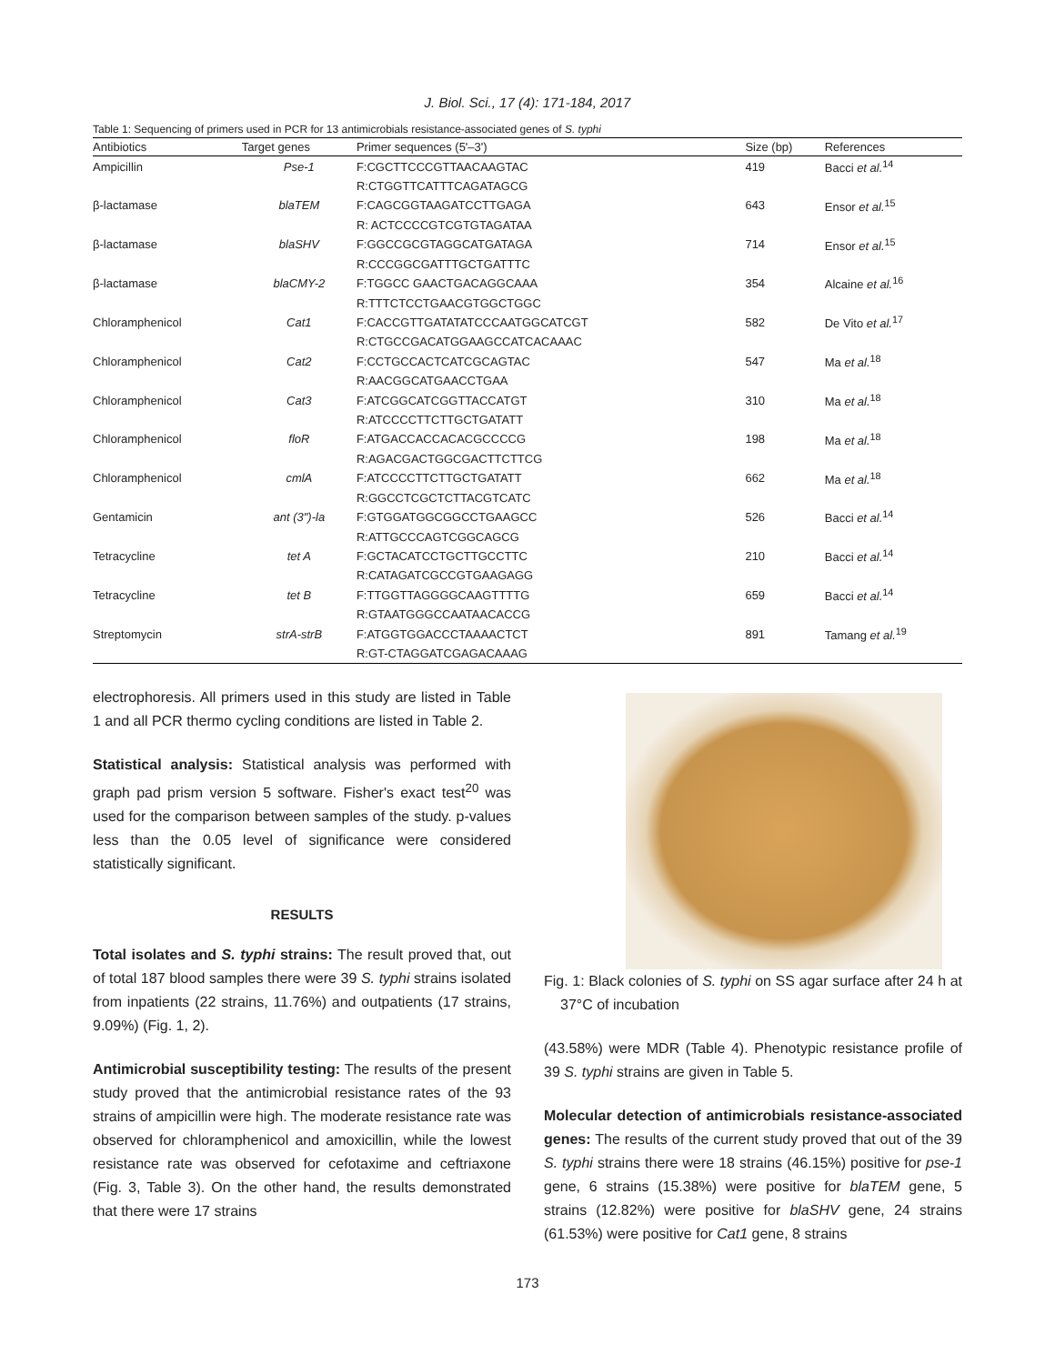J. Biol. Sci., 17 (4): 171-184, 2017
Table 1: Sequencing of primers used in PCR for 13 antimicrobials resistance-associated genes of S. typhi
| Antibiotics | Target genes | Primer sequences (5'–3') | Size (bp) | References |
| --- | --- | --- | --- | --- |
| Ampicillin | Pse-1 | F:CGCTTCCCGTTAACAAGTAC | 419 | Bacci et al.<sup>14</sup> |
| | | R:CTGGTTCATTTCAGATAGCG | | |
| β-lactamase | blaTEM | F:CAGCGGTAAGATCCTTGAGA | 643 | Ensor et al.<sup>15</sup> |
| | | R: ACTCCCCGTCGTGTAGATAA | | |
| β-lactamase | blaSHV | F:GGCCGCGTAGGCATGATAGA | 714 | Ensor et al.<sup>15</sup> |
| | | R:CCCGGCGATTTGCTGATTTC | | |
| β-lactamase | blaCMY-2 | F:TGGCC GAACTGACAGGCAAA | 354 | Alcaine et al.<sup>16</sup> |
| | | R:TTTCTCCTGAACGTGGCTGGC | | |
| Chloramphenicol | Cat1 | F:CACCGTTGATATATCCCAATGGCATCGT | 582 | De Vito et al.<sup>17</sup> |
| | | R:CTGCCGACATGGAAGCCATCACAAAC | | |
| Chloramphenicol | Cat2 | F:CCTGCCACTCATCGCAGTAC | 547 | Ma et al.<sup>18</sup> |
| | | R:AACGGCATGAACCTGAA | | |
| Chloramphenicol | Cat3 | F:ATCGGCATCGGTTACCATGT | 310 | Ma et al.<sup>18</sup> |
| | | R:ATCCCCTTCTTGCTGATATT | | |
| Chloramphenicol | floR | F:ATGACCACCACACGCCCCG | 198 | Ma et al.<sup>18</sup> |
| | | R:AGACGACTGGCGACTTCTTCG | | |
| Chloramphenicol | cmlA | F:ATCCCCTTCTTGCTGATATT | 662 | Ma et al.<sup>18</sup> |
| | | R:GGCCTCGCTCTTACGTCATC | | |
| Gentamicin | ant (3")-la | F:GTGGATGGCGGCCTGAAGCC | 526 | Bacci et al.<sup>14</sup> |
| | | R:ATTGCCCAGTCGGCAGCG | | |
| Tetracycline | tet A | F:GCTACATCCTGCTTGCCTTC | 210 | Bacci et al.<sup>14</sup> |
| | | R:CATAGATCGCCGTGAAGAGG | | |
| Tetracycline | tet B | F:TTGGTTAGGGGCAAGTTTTG | 659 | Bacci et al.<sup>14</sup> |
| | | R:GTAATGGGCCAATAACACCG | | |
| Streptomycin | strA-strB | F:ATGGTGGACCCTAAAACTCT | 891 | Tamang et al.<sup>19</sup> |
| | | R:GT-CTAGGATCGAGACAAAG | | |
electrophoresis. All primers used in this study are listed in Table 1 and all PCR thermo cycling conditions are listed in Table 2.
Statistical analysis: Statistical analysis was performed with graph pad prism version 5 software. Fisher's exact test<sup>20</sup> was used for the comparison between samples of the study. p-values less than the 0.05 level of significance were considered statistically significant.
RESULTS
Total isolates and S. typhi strains: The result proved that, out of total 187 blood samples there were 39 S. typhi strains isolated from inpatients (22 strains, 11.76%) and outpatients (17 strains, 9.09%) (Fig. 1, 2).
Antimicrobial susceptibility testing: The results of the present study proved that the antimicrobial resistance rates of the 93 strains of ampicillin were high. The moderate resistance rate was observed for chloramphenicol and amoxicillin, while the lowest resistance rate was observed for cefotaxime and ceftriaxone (Fig. 3, Table 3). On the other hand, the results demonstrated that there were 17 strains
Fig. 1: Black colonies of S. typhi on SS agar surface after 24 h at 37°C of incubation
(43.58%) were MDR (Table 4). Phenotypic resistance profile of 39 S. typhi strains are given in Table 5.
Molecular detection of antimicrobials resistance-associated genes: The results of the current study proved that out of the 39 S. typhi strains there were 18 strains (46.15%) positive for pse-1 gene, 6 strains (15.38%) were positive for blaTEM gene, 5 strains (12.82%) were positive for blaSHV gene, 24 strains (61.53%) were positive for Cat1 gene, 8 strains
173